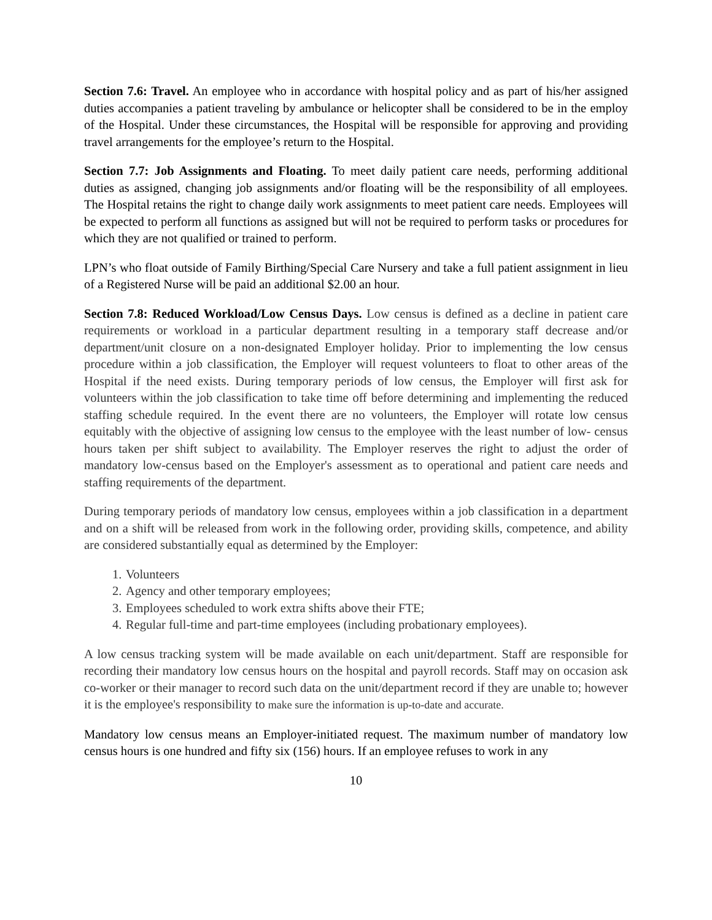Section 7.6: Travel. An employee who in accordance with hospital policy and as part of his/her assigned duties accompanies a patient traveling by ambulance or helicopter shall be considered to be in the employ of the Hospital. Under these circumstances, the Hospital will be responsible for approving and providing travel arrangements for the employee’s return to the Hospital.
Section 7.7: Job Assignments and Floating. To meet daily patient care needs, performing additional duties as assigned, changing job assignments and/or floating will be the responsibility of all employees. The Hospital retains the right to change daily work assignments to meet patient care needs. Employees will be expected to perform all functions as assigned but will not be required to perform tasks or procedures for which they are not qualified or trained to perform.
LPN’s who float outside of Family Birthing/Special Care Nursery and take a full patient assignment in lieu of a Registered Nurse will be paid an additional $2.00 an hour.
Section 7.8: Reduced Workload/Low Census Days. Low census is defined as a decline in patient care requirements or workload in a particular department resulting in a temporary staff decrease and/or department/unit closure on a non-designated Employer holiday. Prior to implementing the low census procedure within a job classification, the Employer will request volunteers to float to other areas of the Hospital if the need exists. During temporary periods of low census, the Employer will first ask for volunteers within the job classification to take time off before determining and implementing the reduced staffing schedule required. In the event there are no volunteers, the Employer will rotate low census equitably with the objective of assigning low census to the employee with the least number of low- census hours taken per shift subject to availability. The Employer reserves the right to adjust the order of mandatory low-census based on the Employer's assessment as to operational and patient care needs and staffing requirements of the department.
During temporary periods of mandatory low census, employees within a job classification in a department and on a shift will be released from work in the following order, providing skills, competence, and ability are considered substantially equal as determined by the Employer:
1. Volunteers
2. Agency and other temporary employees;
3. Employees scheduled to work extra shifts above their FTE;
4. Regular full-time and part-time employees (including probationary employees).
A low census tracking system will be made available on each unit/department. Staff are responsible for recording their mandatory low census hours on the hospital and payroll records. Staff may on occasion ask co-worker or their manager to record such data on the unit/department record if they are unable to; however it is the employee's responsibility to make sure the information is up-to-date and accurate.
Mandatory low census means an Employer-initiated request. The maximum number of mandatory low census hours is one hundred and fifty six (156) hours. If an employee refuses to work in any
10